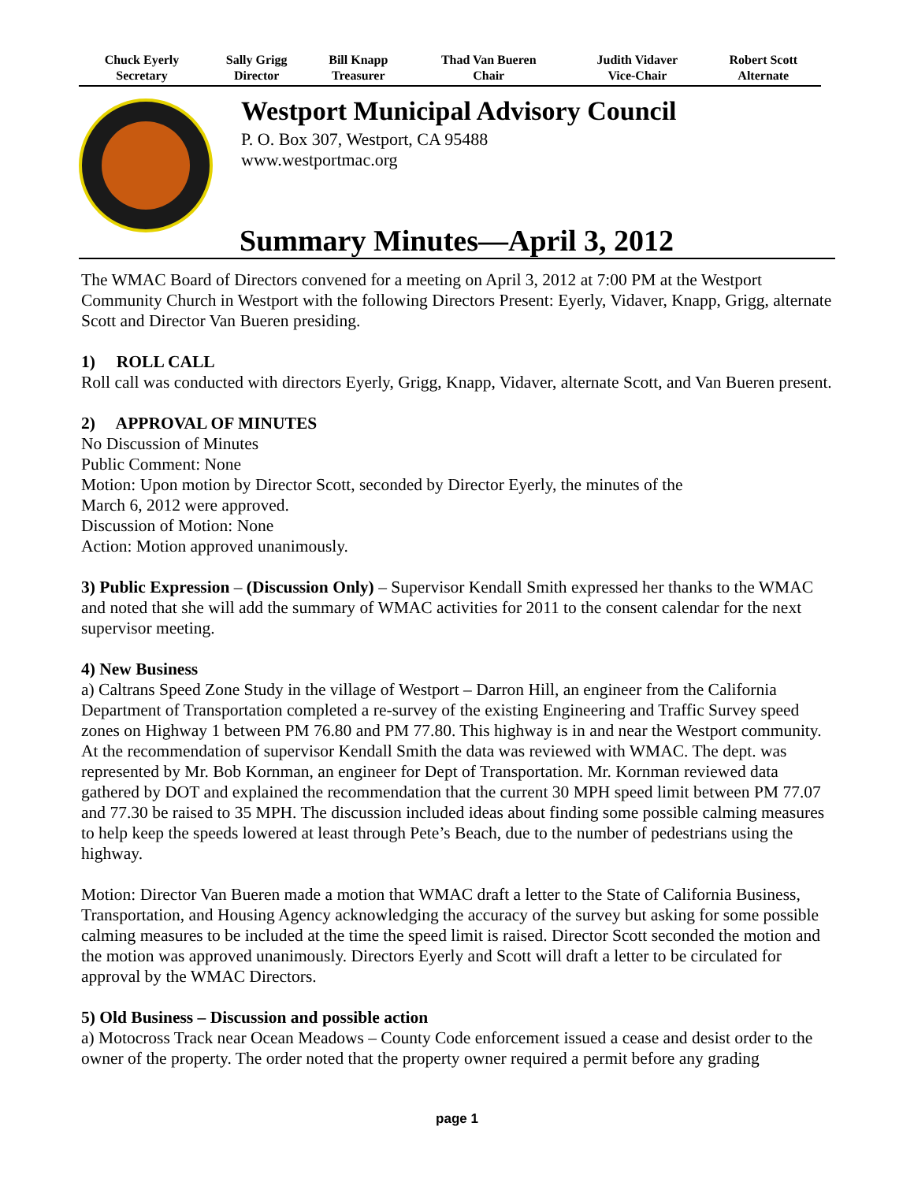| Chuck Eyerly Secretary | Sally Grigg Director | Bill Knapp Treasurer | Thad Van Bueren Chair | Judith Vidaver Vice-Chair | Robert Scott Alternate |
| --- | --- | --- | --- | --- | --- |
Westport Municipal Advisory Council
P. O. Box 307, Westport, CA 95488
www.westportmac.org
Summary Minutes—April 3, 2012
The WMAC Board of Directors convened for a meeting on April 3, 2012 at 7:00 PM at the Westport Community Church in Westport with the following Directors Present: Eyerly, Vidaver, Knapp, Grigg, alternate Scott and Director Van Bueren presiding.
1) ROLL CALL
Roll call was conducted with directors Eyerly, Grigg, Knapp, Vidaver, alternate Scott, and Van Bueren present.
2) APPROVAL OF MINUTES
No Discussion of Minutes
Public Comment: None
Motion: Upon motion by Director Scott, seconded by Director Eyerly, the minutes of the
March 6, 2012 were approved.
Discussion of Motion: None
Action: Motion approved unanimously.
3) Public Expression – (Discussion Only) – Supervisor Kendall Smith expressed her thanks to the WMAC and noted that she will add the summary of WMAC activities for 2011 to the consent calendar for the next supervisor meeting.
4) New Business
a) Caltrans Speed Zone Study in the village of Westport – Darron Hill, an engineer from the California Department of Transportation completed a re-survey of the existing Engineering and Traffic Survey speed zones on Highway 1 between PM 76.80 and PM 77.80. This highway is in and near the Westport community. At the recommendation of supervisor Kendall Smith the data was reviewed with WMAC. The dept. was represented by Mr. Bob Kornman, an engineer for Dept of Transportation. Mr. Kornman reviewed data gathered by DOT and explained the recommendation that the current 30 MPH speed limit between PM 77.07 and 77.30 be raised to 35 MPH. The discussion included ideas about finding some possible calming measures to help keep the speeds lowered at least through Pete’s Beach, due to the number of pedestrians using the highway.
Motion: Director Van Bueren made a motion that WMAC draft a letter to the State of California Business, Transportation, and Housing Agency acknowledging the accuracy of the survey but asking for some possible calming measures to be included at the time the speed limit is raised. Director Scott seconded the motion and the motion was approved unanimously. Directors Eyerly and Scott will draft a letter to be circulated for approval by the WMAC Directors.
5) Old Business – Discussion and possible action
a) Motocross Track near Ocean Meadows – County Code enforcement issued a cease and desist order to the owner of the property. The order noted that the property owner required a permit before any grading
page 1